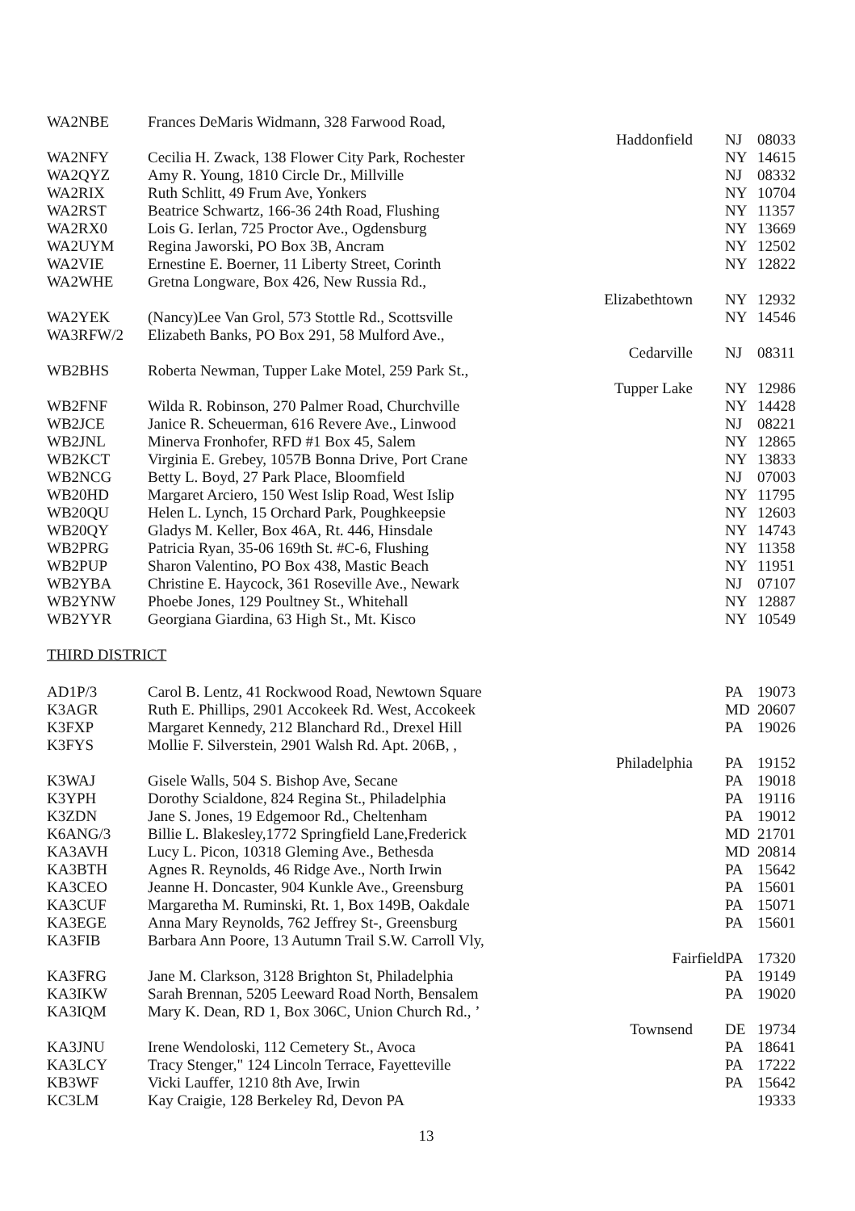| WA2NBE | Frances DeMaris Widmann, 328 Farwood Road, | | |
| | Haddonfield | NJ | 08033 |
| WA2NFY | Cecilia H. Zwack, 138 Flower City Park, Rochester | NY | 14615 |
| WA2QYZ | Amy R. Young, 1810 Circle Dr., Millville | NJ | 08332 |
| WA2RIX | Ruth Schlitt, 49 Frum Ave, Yonkers | NY | 10704 |
| WA2RST | Beatrice Schwartz, 166-36 24th Road, Flushing | NY | 11357 |
| WA2RX0 | Lois G. Ierlan, 725 Proctor Ave., Ogdensburg | NY | 13669 |
| WA2UYM | Regina Jaworski, PO Box 3B, Ancram | NY | 12502 |
| WA2VIE | Ernestine E. Boerner, 11 Liberty Street, Corinth | NY | 12822 |
| WA2WHE | Gretna Longware, Box 426, New Russia Rd., | | |
| | Elizabethtown | NY | 12932 |
| WA2YEK | (Nancy)Lee Van Grol, 573 Stottle Rd., Scottsville | NY | 14546 |
| WA3RFW/2 | Elizabeth Banks, PO Box 291, 58 Mulford Ave., | | |
| | Cedarville | NJ | 08311 |
| WB2BHS | Roberta Newman, Tupper Lake Motel, 259 Park St., | | |
| | Tupper Lake | NY | 12986 |
| WB2FNF | Wilda R. Robinson, 270 Palmer Road, Churchville | NY | 14428 |
| WB2JCE | Janice R. Scheuerman, 616 Revere Ave., Linwood | NJ | 08221 |
| WB2JNL | Minerva Fronhofer, RFD #1 Box 45, Salem | NY | 12865 |
| WB2KCT | Virginia E. Grebey, 1057B Bonna Drive, Port Crane | NY | 13833 |
| WB2NCG | Betty L. Boyd, 27 Park Place, Bloomfield | NJ | 07003 |
| WB20HD | Margaret Arciero, 150 West Islip Road, West Islip | NY | 11795 |
| WB20QU | Helen L. Lynch, 15 Orchard Park, Poughkeepsie | NY | 12603 |
| WB20QY | Gladys M. Keller, Box 46A, Rt. 446, Hinsdale | NY | 14743 |
| WB2PRG | Patricia Ryan, 35-06 169th St. #C-6, Flushing | NY | 11358 |
| WB2PUP | Sharon Valentino, PO Box 438, Mastic Beach | NY | 11951 |
| WB2YBA | Christine E. Haycock, 361 Roseville Ave., Newark | NJ | 07107 |
| WB2YNW | Phoebe Jones, 129 Poultney St., Whitehall | NY | 12887 |
| WB2YYR | Georgiana Giardina, 63 High St., Mt. Kisco | NY | 10549 |
THIRD DISTRICT
| AD1P/3 | Carol B. Lentz, 41 Rockwood Road, Newtown Square | PA | 19073 |
| K3AGR | Ruth E. Phillips, 2901 Accokeek Rd. West, Accokeek | MD | 20607 |
| K3FXP | Margaret Kennedy, 212 Blanchard Rd., Drexel Hill | PA | 19026 |
| K3FYS | Mollie F. Silverstein, 2901 Walsh Rd. Apt. 206B, , | | |
| | Philadelphia | PA | 19152 |
| K3WAJ | Gisele Walls, 504 S. Bishop Ave, Secane | PA | 19018 |
| K3YPH | Dorothy Scialdone, 824 Regina St., Philadelphia | PA | 19116 |
| K3ZDN | Jane S. Jones, 19 Edgemoor Rd., Cheltenham | PA | 19012 |
| K6ANG/3 | Billie L. Blakesley,1772 Springfield Lane,Frederick | MD | 21701 |
| KA3AVH | Lucy L. Picon, 10318 Gleming Ave., Bethesda | MD | 20814 |
| KA3BTH | Agnes R. Reynolds, 46 Ridge Ave., North Irwin | PA | 15642 |
| KA3CEO | Jeanne H. Doncaster, 904 Kunkle Ave., Greensburg | PA | 15601 |
| KA3CUF | Margaretha M. Ruminski, Rt. 1, Box 149B, Oakdale | PA | 15071 |
| KA3EGE | Anna Mary Reynolds, 762 Jeffrey St-, Greensburg | PA | 15601 |
| KA3FIB | Barbara Ann Poore, 13 Autumn Trail S.W. Carroll Vly, | | |
| | Fairfield | PA | 17320 |
| KA3FRG | Jane M. Clarkson, 3128 Brighton St, Philadelphia | PA | 19149 |
| KA3IKW | Sarah Brennan, 5205 Leeward Road North, Bensalem | PA | 19020 |
| KA3IQM | Mary K. Dean, RD 1, Box 306C, Union Church Rd., ’ | | |
| | Townsend | DE | 19734 |
| KA3JNU | Irene Wendoloski, 112 Cemetery St., Avoca | PA | 18641 |
| KA3LCY | Tracy Stenger," 124 Lincoln Terrace, Fayetteville | PA | 17222 |
| KB3WF | Vicki Lauffer, 1210 8th Ave, Irwin | PA | 15642 |
| KC3LM | Kay Craigie, 128 Berkeley Rd, Devon PA | | 19333 |
13